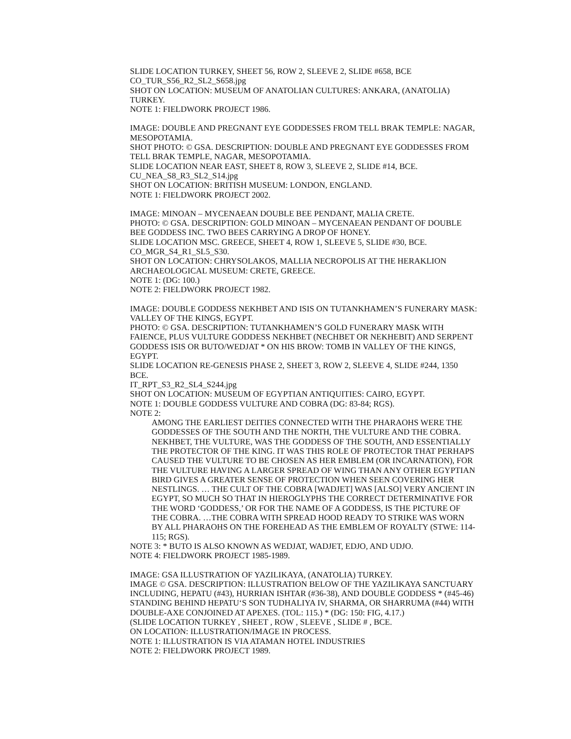SLIDE LOCATION TURKEY, SHEET 56, ROW 2, SLEEVE 2, SLIDE #658, BCE
CO_TUR_S56_R2_SL2_S658.jpg
SHOT ON LOCATION: MUSEUM OF ANATOLIAN CULTURES: ANKARA, (ANATOLIA) TURKEY.
NOTE 1: FIELDWORK PROJECT 1986.
IMAGE: DOUBLE AND PREGNANT EYE GODDESSES FROM TELL BRAK TEMPLE: NAGAR, MESOPOTAMIA.
SHOT PHOTO: © GSA. DESCRIPTION: DOUBLE AND PREGNANT EYE GODDESSES FROM TELL BRAK TEMPLE, NAGAR, MESOPOTAMIA.
SLIDE LOCATION NEAR EAST, SHEET 8, ROW 3, SLEEVE 2, SLIDE #14, BCE.
CU_NEA_S8_R3_SL2_S14.jpg
SHOT ON LOCATION: BRITISH MUSEUM: LONDON, ENGLAND.
NOTE 1: FIELDWORK PROJECT 2002.
IMAGE: MINOAN – MYCENAEAN DOUBLE BEE PENDANT, MALIA CRETE.
PHOTO: © GSA. DESCRIPTION: GOLD MINOAN – MYCENAEAN PENDANT OF DOUBLE BEE GODDESS INC. TWO BEES CARRYING A DROP OF HONEY.
SLIDE LOCATION MSC. GREECE, SHEET 4, ROW 1, SLEEVE 5, SLIDE #30, BCE.
CO_MGR_S4_R1_SL5_S30.
SHOT ON LOCATION: CHRYSOLAKOS, MALLIA NECROPOLIS AT THE HERAKLION ARCHAEOLOGICAL MUSEUM: CRETE, GREECE.
NOTE 1: (DG: 100.)
NOTE 2: FIELDWORK PROJECT 1982.
IMAGE: DOUBLE GODDESS NEKHBET AND ISIS ON TUTANKHAMEN’S FUNERARY MASK: VALLEY OF THE KINGS, EGYPT.
PHOTO: © GSA. DESCRIPTION: TUTANKHAMEN’S GOLD FUNERARY MASK WITH FAIENCE, PLUS VULTURE GODDESS NEKHBET (NECHBET OR NEKHEBIT) AND SERPENT GODDESS ISIS OR BUTO/WEDJAT * ON HIS BROW: TOMB IN VALLEY OF THE KINGS, EGYPT.
SLIDE LOCATION RE-GENESIS PHASE 2, SHEET 3, ROW 2, SLEEVE 4, SLIDE #244, 1350 BCE.
IT_RPT_S3_R2_SL4_S244.jpg
SHOT ON LOCATION: MUSEUM OF EGYPTIAN ANTIQUITIES: CAIRO, EGYPT.
NOTE 1: DOUBLE GODDESS VULTURE AND COBRA (DG: 83-84; RGS).
NOTE 2:
AMONG THE EARLIEST DEITIES CONNECTED WITH THE PHARAOHS WERE THE GODDESSES OF THE SOUTH AND THE NORTH, THE VULTURE AND THE COBRA. NEKHBET, THE VULTURE, WAS THE GODDESS OF THE SOUTH, AND ESSENTIALLY THE PROTECTOR OF THE KING. IT WAS THIS ROLE OF PROTECTOR THAT PERHAPS CAUSED THE VULTURE TO BE CHOSEN AS HER EMBLEM (OR INCARNATION), FOR THE VULTURE HAVING A LARGER SPREAD OF WING THAN ANY OTHER EGYPTIAN BIRD GIVES A GREATER SENSE OF PROTECTION WHEN SEEN COVERING HER NESTLINGS. … THE CULT OF THE COBRA [WADJET] WAS [ALSO] VERY ANCIENT IN EGYPT, SO MUCH SO THAT IN HIEROGLYPHS THE CORRECT DETERMINATIVE FOR THE WORD ‘GODDESS,’ OR FOR THE NAME OF A GODDESS, IS THE PICTURE OF THE COBRA. …THE COBRA WITH SPREAD HOOD READY TO STRIKE WAS WORN BY ALL PHARAOHS ON THE FOREHEAD AS THE EMBLEM OF ROYALTY (STWE: 114-115; RGS).
NOTE 3: * BUTO IS ALSO KNOWN AS WEDJAT, WADJET, EDJO, AND UDJO.
NOTE 4: FIELDWORK PROJECT 1985-1989.
IMAGE: GSA ILLUSTRATION OF YAZILIKAYA, (ANATOLIA) TURKEY.
IMAGE © GSA. DESCRIPTION: ILLUSTRATION BELOW OF THE YAZILIKAYA SANCTUARY INCLUDING, HEPATU (#43), HURRIAN ISHTAR (#36-38), AND DOUBLE GODDESS * (#45-46) STANDING BEHIND HEPATU‘S SON TUDHALIYA IV, SHARMA, OR SHARRUMA (#44) WITH DOUBLE-AXE CONJOINED AT APEXES. (TOL: 115.) * (DG: 150: FIG, 4.17.)
(SLIDE LOCATION TURKEY , SHEET , ROW , SLEEVE , SLIDE # , BCE.
ON LOCATION: ILLUSTRATION/IMAGE IN PROCESS.
NOTE 1: ILLUSTRATION IS VIA ATAMAN HOTEL INDUSTRIES
NOTE 2: FIELDWORK PROJECT 1989.